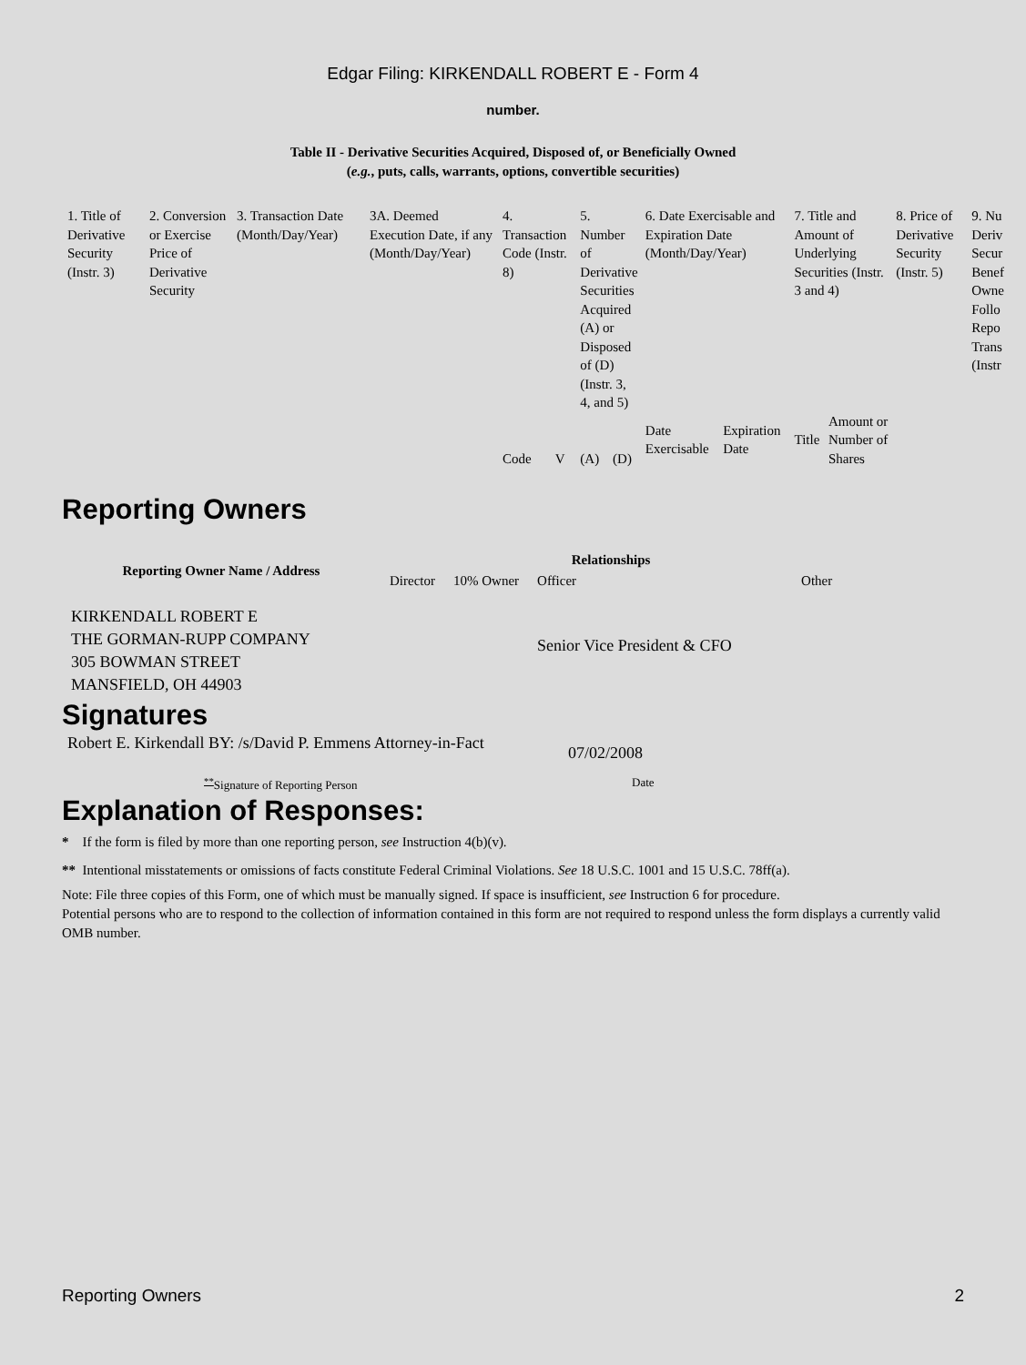Edgar Filing: KIRKENDALL ROBERT E - Form 4
number.
Table II - Derivative Securities Acquired, Disposed of, or Beneficially Owned
(e.g., puts, calls, warrants, options, convertible securities)
| 1. Title of Derivative Security (Instr. 3) | 2. Conversion or Exercise Price of Derivative Security | 3. Transaction Date (Month/Day/Year) | 3A. Deemed Execution Date, if any (Month/Day/Year) | 4. Transaction Code (Instr. 8) | | 5. Number of Derivative Securities Acquired (A) or Disposed of (D) (Instr. 3, 4, and 5) | | 6. Date Exercisable and Expiration Date (Month/Day/Year) | | 7. Title and Amount of Underlying Securities (Instr. 3 and 4) | | 8. Price of Derivative Security (Instr. 5) | 9. Nu Deriv Secur Benef Owne Follo Repo Trans (Instr |
| | | | | Code | V | (A) | (D) | Date Exercisable | Expiration Date | Title | Amount or Number of Shares | | |
Reporting Owners
| Reporting Owner Name / Address | Relationships | | | |
| --- | --- | --- | --- | --- |
| | Director | 10% Owner | Officer | Other |
| KIRKENDALL ROBERT E THE GORMAN-RUPP COMPANY 305 BOWMAN STREET MANSFIELD, OH 44903 | | | Senior Vice President & CFO | |
Signatures
Robert E. Kirkendall BY: /s/David P. Emmens Attorney-in-Fact
07/02/2008
<sup>**</sup> Signature of Reporting Person Date
Explanation of Responses:
* If the form is filed by more than one reporting person, see Instruction 4(b)(v).
** Intentional misstatements or omissions of facts constitute Federal Criminal Violations. See 18 U.S.C. 1001 and 15 U.S.C. 78ff(a).
Note: File three copies of this Form, one of which must be manually signed. If space is insufficient, see Instruction 6 for procedure.
Potential persons who are to respond to the collection of information contained in this form are not required to respond unless the form displays a currently valid OMB number.
Reporting Owners 2